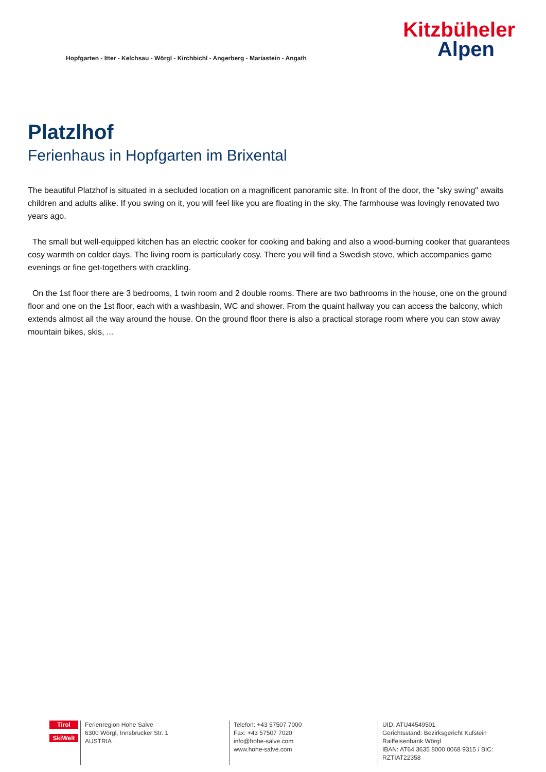Hopfgarten - Itter - Kelchsau - Wörgl - Kirchbichl - Angerberg - Mariastein - Angath
Kitzbüheler
Alpen
Platzlhof
Ferienhaus in Hopfgarten im Brixental
The beautiful Platzhof is situated in a secluded location on a magnificent panoramic site. In front of the door, the "sky swing" awaits children and adults alike. If you swing on it, you will feel like you are floating in the sky. The farmhouse was lovingly renovated two years ago.
The small but well-equipped kitchen has an electric cooker for cooking and baking and also a wood-burning cooker that guarantees cosy warmth on colder days. The living room is particularly cosy. There you will find a Swedish stove, which accompanies game evenings or fine get-togethers with crackling.
On the 1st floor there are 3 bedrooms, 1 twin room and 2 double rooms. There are two bathrooms in the house, one on the ground floor and one on the 1st floor, each with a washbasin, WC and shower. From the quaint hallway you can access the balcony, which extends almost all the way around the house. On the ground floor there is also a practical storage room where you can stow away mountain bikes, skis, ...
Tirol
SkiWelt
Ferienregion Hohe Salve
6300 Wörgl, Innsbrucker Str. 1
AUSTRIA
Telefon: +43 57507 7000
Fax: +43 57507 7020
info@hohe-salve.com
www.hohe-salve.com
UID: ATU44549501
Gerichtsstand: Bezirksgericht Kufstein
Raiffeisenbank Wörgl
IBAN: AT64 3635 8000 0068 9315 / BIC: RZTIAT22358